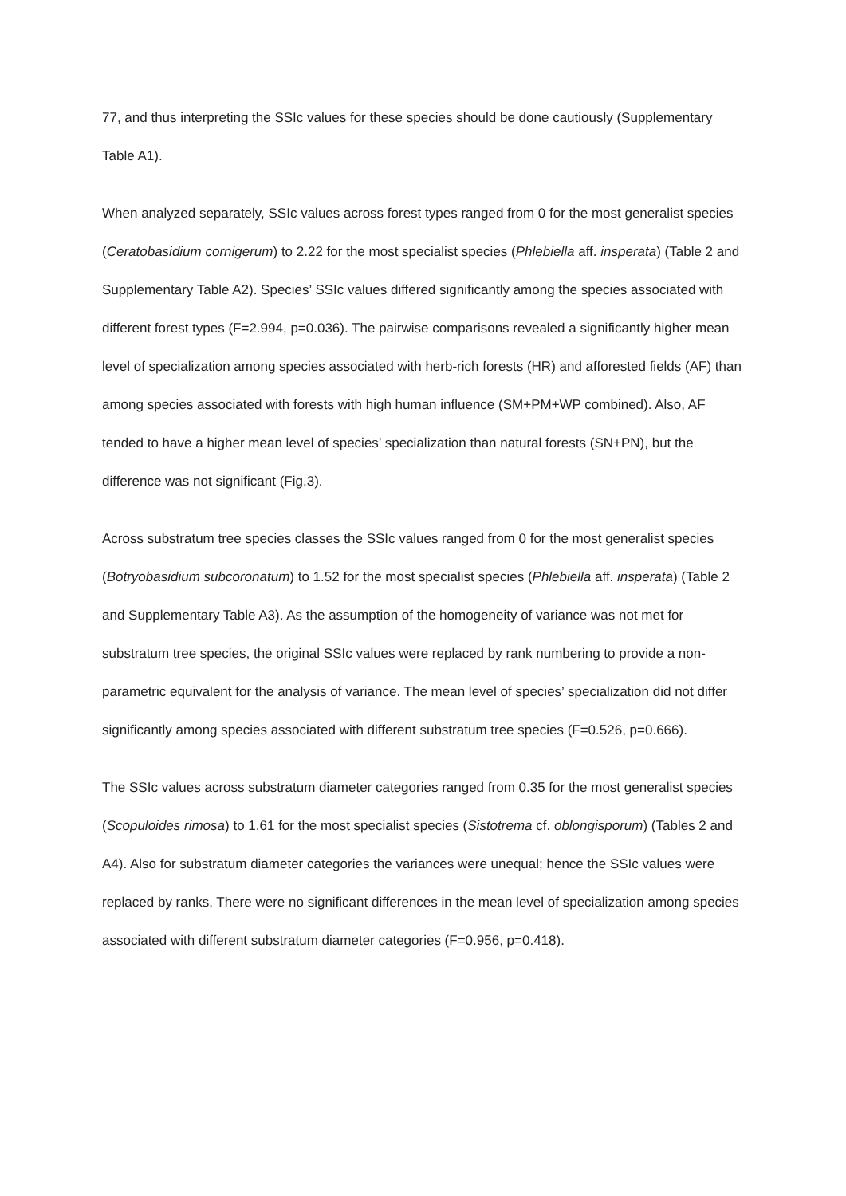77, and thus interpreting the SSIc values for these species should be done cautiously (Supplementary Table A1).
When analyzed separately, SSIc values across forest types ranged from 0 for the most generalist species (Ceratobasidium cornigerum) to 2.22 for the most specialist species (Phlebiella aff. insperata) (Table 2 and Supplementary Table A2). Species’ SSIc values differed significantly among the species associated with different forest types (F=2.994, p=0.036). The pairwise comparisons revealed a significantly higher mean level of specialization among species associated with herb-rich forests (HR) and afforested fields (AF) than among species associated with forests with high human influence (SM+PM+WP combined). Also, AF tended to have a higher mean level of species’ specialization than natural forests (SN+PN), but the difference was not significant (Fig.3).
Across substratum tree species classes the SSIc values ranged from 0 for the most generalist species (Botryobasidium subcoronatum) to 1.52 for the most specialist species (Phlebiella aff. insperata) (Table 2 and Supplementary Table A3). As the assumption of the homogeneity of variance was not met for substratum tree species, the original SSIc values were replaced by rank numbering to provide a non-parametric equivalent for the analysis of variance. The mean level of species’ specialization did not differ significantly among species associated with different substratum tree species (F=0.526, p=0.666).
The SSIc values across substratum diameter categories ranged from 0.35 for the most generalist species (Scopuloides rimosa) to 1.61 for the most specialist species (Sistotrema cf. oblongisporum) (Tables 2 and A4). Also for substratum diameter categories the variances were unequal; hence the SSIc values were replaced by ranks. There were no significant differences in the mean level of specialization among species associated with different substratum diameter categories (F=0.956, p=0.418).